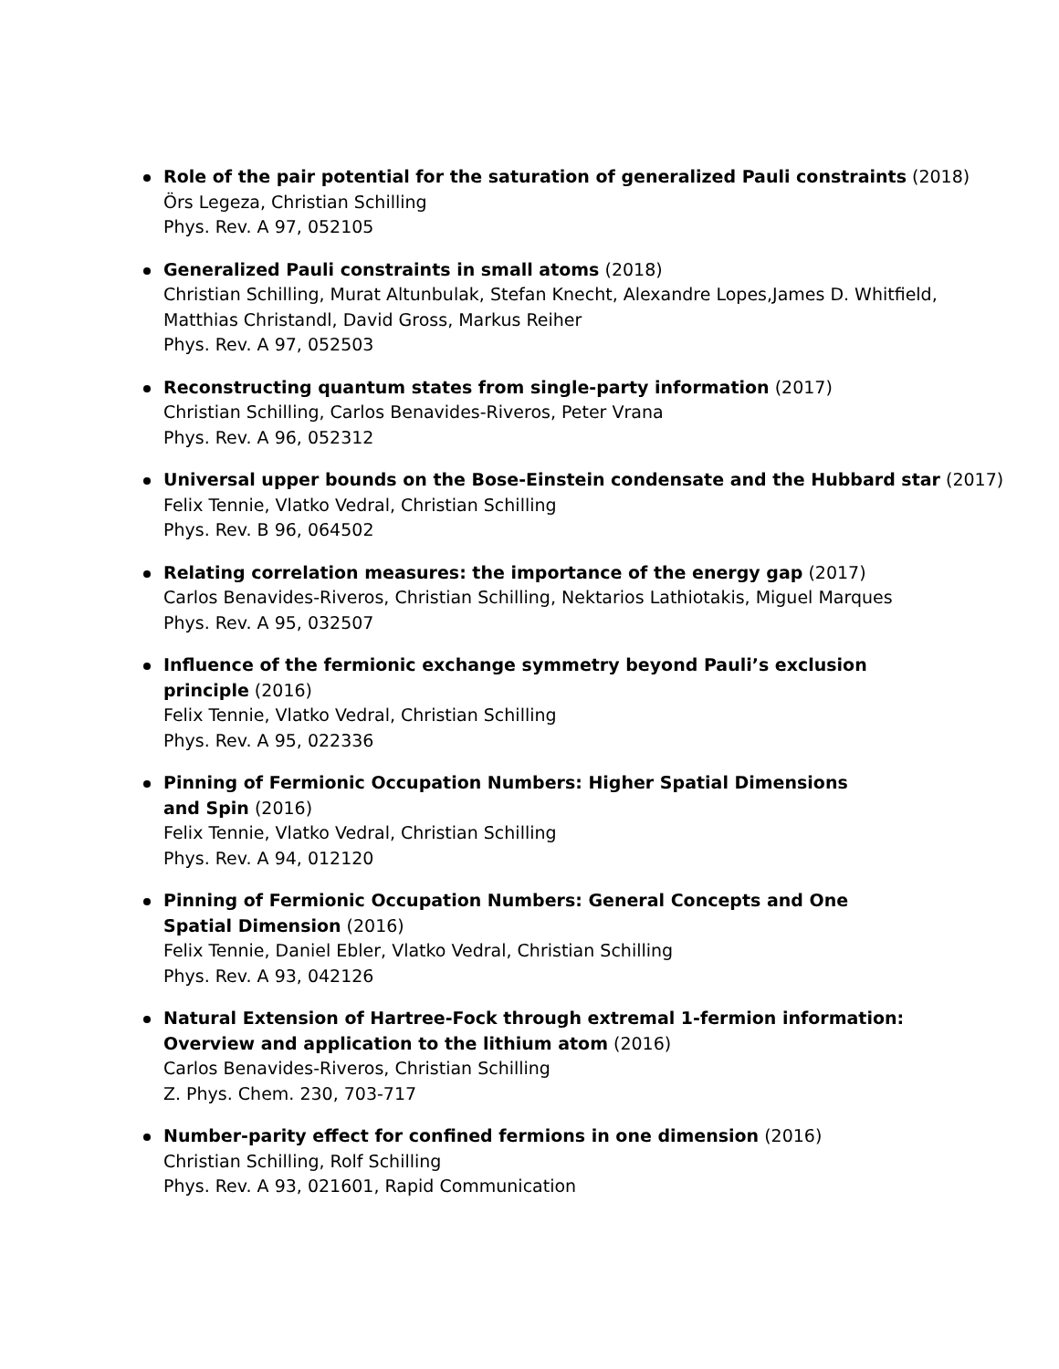Role of the pair potential for the saturation of generalized Pauli constraints (2018)
Örs Legeza, Christian Schilling
Phys. Rev. A 97, 052105
Generalized Pauli constraints in small atoms (2018)
Christian Schilling, Murat Altunbulak, Stefan Knecht, Alexandre Lopes,James D. Whitfield,
Matthias Christandl, David Gross, Markus Reiher
Phys. Rev. A 97, 052503
Reconstructing quantum states from single-party information (2017)
Christian Schilling, Carlos Benavides-Riveros, Peter Vrana
Phys. Rev. A 96, 052312
Universal upper bounds on the Bose-Einstein condensate and the Hubbard star (2017)
Felix Tennie, Vlatko Vedral, Christian Schilling
Phys. Rev. B 96, 064502
Relating correlation measures: the importance of the energy gap (2017)
Carlos Benavides-Riveros, Christian Schilling, Nektarios Lathiotakis, Miguel Marques
Phys. Rev. A 95, 032507
Influence of the fermionic exchange symmetry beyond Pauli’s exclusion
principle (2016)
Felix Tennie, Vlatko Vedral, Christian Schilling
Phys. Rev. A 95, 022336
Pinning of Fermionic Occupation Numbers: Higher Spatial Dimensions
and Spin (2016)
Felix Tennie, Vlatko Vedral, Christian Schilling
Phys. Rev. A 94, 012120
Pinning of Fermionic Occupation Numbers: General Concepts and One
Spatial Dimension (2016)
Felix Tennie, Daniel Ebler, Vlatko Vedral, Christian Schilling
Phys. Rev. A 93, 042126
Natural Extension of Hartree-Fock through extremal 1-fermion information:
Overview and application to the lithium atom (2016)
Carlos Benavides-Riveros, Christian Schilling
Z. Phys. Chem. 230, 703-717
Number-parity effect for confined fermions in one dimension (2016)
Christian Schilling, Rolf Schilling
Phys. Rev. A 93, 021601, Rapid Communication